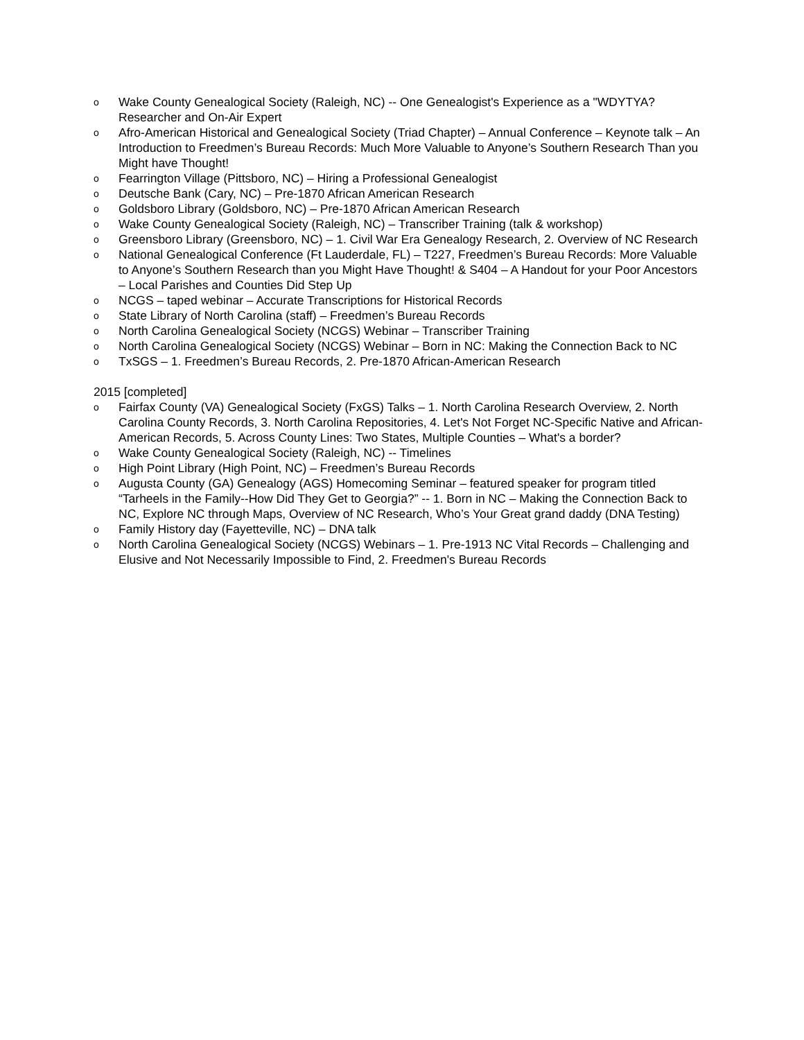o Wake County Genealogical Society (Raleigh, NC) -- One Genealogist's Experience as a "WDYTYA? Researcher and On-Air Expert
o Afro-American Historical and Genealogical Society (Triad Chapter) – Annual Conference – Keynote talk – An Introduction to Freedmen’s Bureau Records: Much More Valuable to Anyone’s Southern Research Than you Might have Thought!
o Fearrington Village (Pittsboro, NC) – Hiring a Professional Genealogist
o Deutsche Bank (Cary, NC) – Pre-1870 African American Research
o Goldsboro Library (Goldsboro, NC) – Pre-1870 African American Research
o Wake County Genealogical Society (Raleigh, NC) – Transcriber Training (talk & workshop)
o Greensboro Library (Greensboro, NC) – 1. Civil War Era Genealogy Research, 2. Overview of NC Research
o National Genealogical Conference (Ft Lauderdale, FL) – T227, Freedmen’s Bureau Records: More Valuable to Anyone’s Southern Research than you Might Have Thought! & S404 – A Handout for your Poor Ancestors – Local Parishes and Counties Did Step Up
o NCGS – taped webinar – Accurate Transcriptions for Historical Records
o State Library of North Carolina (staff) – Freedmen’s Bureau Records
o North Carolina Genealogical Society (NCGS) Webinar – Transcriber Training
o North Carolina Genealogical Society (NCGS) Webinar – Born in NC: Making the Connection Back to NC
o TxSGS – 1. Freedmen’s Bureau Records, 2. Pre-1870 African-American Research
2015 [completed]
o Fairfax County (VA) Genealogical Society (FxGS) Talks – 1. North Carolina Research Overview, 2. North Carolina County Records, 3. North Carolina Repositories, 4. Let's Not Forget NC-Specific Native and African-American Records, 5. Across County Lines: Two States, Multiple Counties – What's a border?
o Wake County Genealogical Society (Raleigh, NC) -- Timelines
o High Point Library (High Point, NC) – Freedmen’s Bureau Records
o Augusta County (GA) Genealogy (AGS) Homecoming Seminar – featured speaker for program titled “Tarheels in the Family--How Did They Get to Georgia?” -- 1. Born in NC – Making the Connection Back to NC, Explore NC through Maps, Overview of NC Research, Who’s Your Great grand daddy (DNA Testing)
o Family History day (Fayetteville, NC) – DNA talk
o North Carolina Genealogical Society (NCGS) Webinars – 1. Pre-1913 NC Vital Records – Challenging and Elusive and Not Necessarily Impossible to Find, 2. Freedmen's Bureau Records